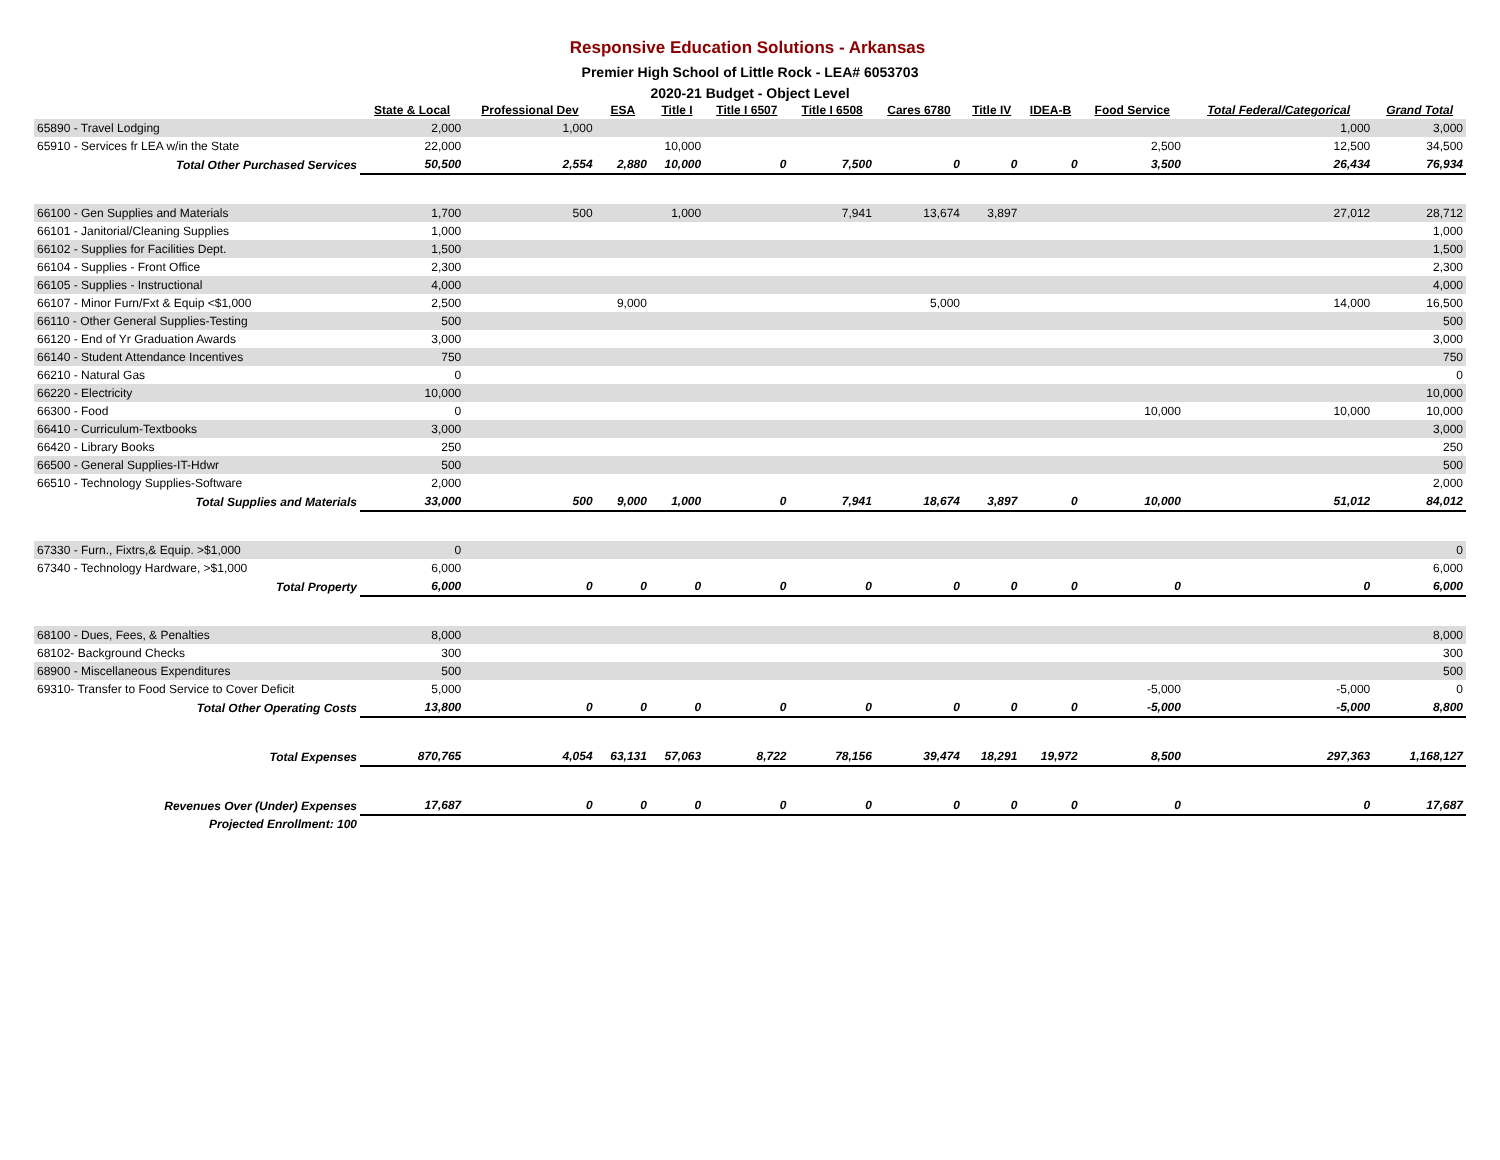Responsive Education Solutions - Arkansas
Premier High School of Little Rock - LEA# 6053703
2020-21 Budget - Object Level
| | State & Local | Professional Dev | ESA | Title I | Title I 6507 | Title I 6508 | Cares 6780 | Title IV | IDEA-B | Food Service | Total Federal/Categorical | Grand Total |
| --- | --- | --- | --- | --- | --- | --- | --- | --- | --- | --- | --- | --- |
| 65890 - Travel Lodging | 2,000 | 1,000 | | | | | | | | | 1,000 | 3,000 |
| 65910 - Services fr LEA w/in the State | 22,000 | | | 10,000 | | | | | | 2,500 | 12,500 | 34,500 |
| Total Other Purchased Services | 50,500 | 2,554 | 2,880 | 10,000 | 0 | 7,500 | 0 | 0 | 0 | 3,500 | 26,434 | 76,934 |
| 66100 - Gen Supplies and Materials | 1,700 | 500 | | 1,000 | | 7,941 | 13,674 | 3,897 | | | 27,012 | 28,712 |
| 66101 - Janitorial/Cleaning Supplies | 1,000 | | | | | | | | | | | 1,000 |
| 66102 - Supplies for Facilities Dept. | 1,500 | | | | | | | | | | | 1,500 |
| 66104 - Supplies - Front Office | 2,300 | | | | | | | | | | | 2,300 |
| 66105 - Supplies - Instructional | 4,000 | | | | | | | | | | | 4,000 |
| 66107 - Minor Furn/Fxt & Equip <$1,000 | 2,500 | | 9,000 | | | | 5,000 | | | | 14,000 | 16,500 |
| 66110 - Other General Supplies-Testing | 500 | | | | | | | | | | | 500 |
| 66120 - End of Yr Graduation Awards | 3,000 | | | | | | | | | | | 3,000 |
| 66140 - Student Attendance Incentives | 750 | | | | | | | | | | | 750 |
| 66210 - Natural Gas | 0 | | | | | | | | | | | 0 |
| 66220 - Electricity | 10,000 | | | | | | | | | | | 10,000 |
| 66300 - Food | 0 | | | | | | | | | 10,000 | 10,000 | 10,000 |
| 66410 - Curriculum-Textbooks | 3,000 | | | | | | | | | | | 3,000 |
| 66420 - Library Books | 250 | | | | | | | | | | | 250 |
| 66500 - General Supplies-IT-Hdwr | 500 | | | | | | | | | | | 500 |
| 66510 - Technology Supplies-Software | 2,000 | | | | | | | | | | | 2,000 |
| Total Supplies and Materials | 33,000 | 500 | 9,000 | 1,000 | 0 | 7,941 | 18,674 | 3,897 | 0 | 10,000 | 51,012 | 84,012 |
| 67330 - Furn., Fixtrs,& Equip. >$1,000 | 0 | | | | | | | | | | | 0 |
| 67340 - Technology Hardware, >$1,000 | 6,000 | | | | | | | | | | | 6,000 |
| Total Property | 6,000 | 0 | 0 | 0 | 0 | 0 | 0 | 0 | 0 | 0 | 0 | 6,000 |
| 68100 - Dues, Fees, & Penalties | 8,000 | | | | | | | | | | | 8,000 |
| 68102- Background Checks | 300 | | | | | | | | | | | 300 |
| 68900 - Miscellaneous Expenditures | 500 | | | | | | | | | | | 500 |
| 69310- Transfer to Food Service to Cover Deficit | 5,000 | | | | | | | | | -5,000 | -5,000 | 0 |
| Total Other Operating Costs | 13,800 | 0 | 0 | 0 | 0 | 0 | 0 | 0 | 0 | -5,000 | -5,000 | 8,800 |
| Total Expenses | 870,765 | 4,054 | 63,131 | 57,063 | 8,722 | 78,156 | 39,474 | 18,291 | 19,972 | 8,500 | 297,363 | 1,168,127 |
| Revenues Over (Under) Expenses | 17,687 | 0 | 0 | 0 | 0 | 0 | 0 | 0 | 0 | 0 | 0 | 17,687 |
| Projected Enrollment: 100 | | | | | | | | | | | | |